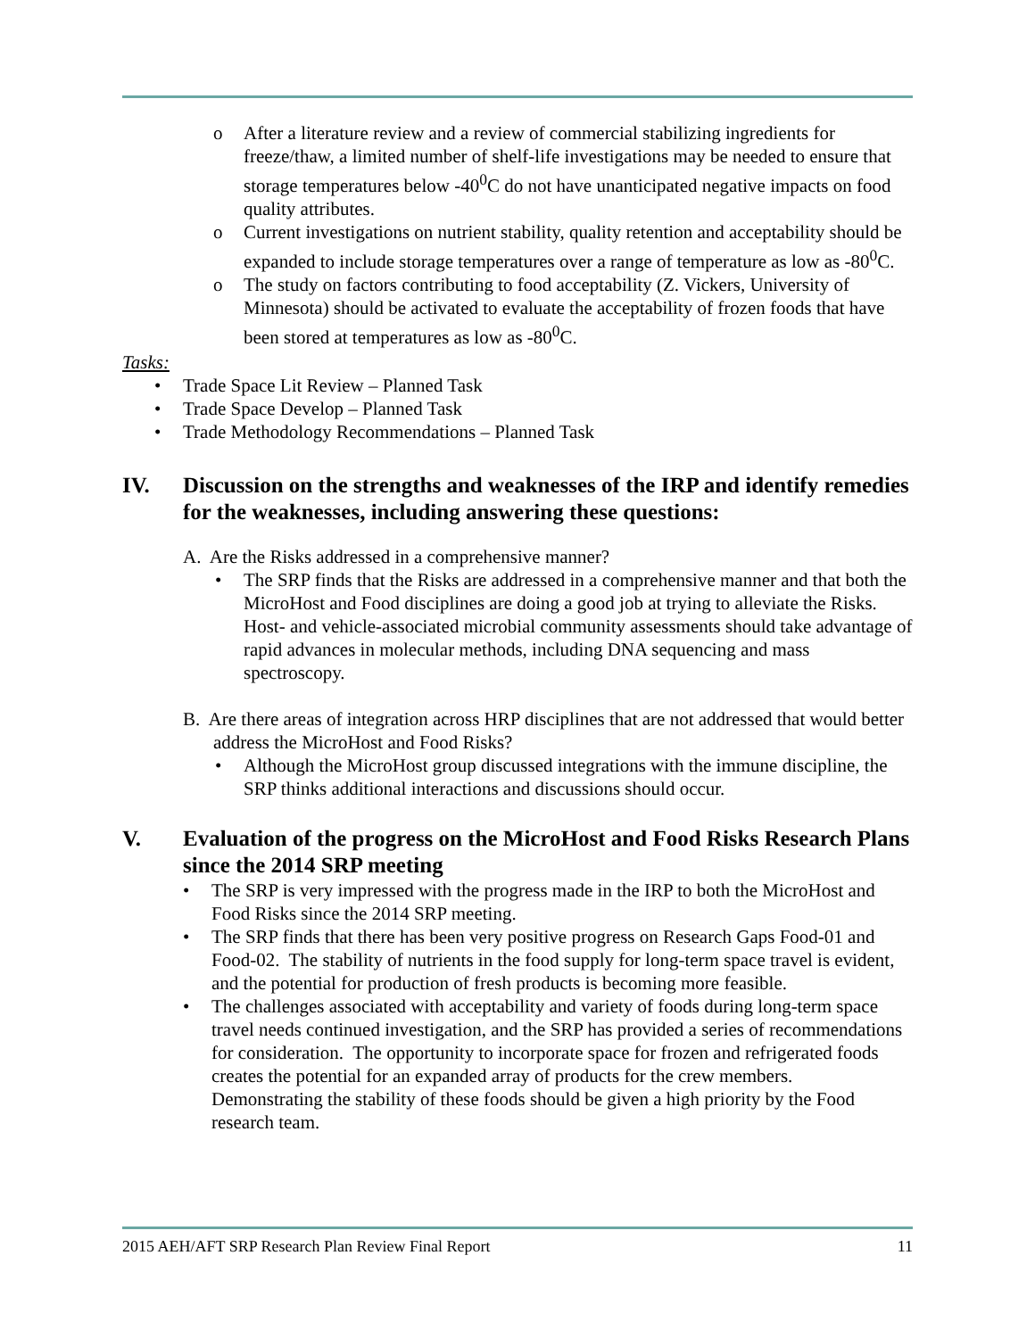o After a literature review and a review of commercial stabilizing ingredients for freeze/thaw, a limited number of shelf-life investigations may be needed to ensure that storage temperatures below -40<sup>0</sup>C do not have unanticipated negative impacts on food quality attributes.
o Current investigations on nutrient stability, quality retention and acceptability should be expanded to include storage temperatures over a range of temperature as low as -80<sup>0</sup>C.
o The study on factors contributing to food acceptability (Z. Vickers, University of Minnesota) should be activated to evaluate the acceptability of frozen foods that have been stored at temperatures as low as -80<sup>0</sup>C.
Tasks:
• Trade Space Lit Review – Planned Task
• Trade Space Develop – Planned Task
• Trade Methodology Recommendations – Planned Task
IV. Discussion on the strengths and weaknesses of the IRP and identify remedies for the weaknesses, including answering these questions:
A. Are the Risks addressed in a comprehensive manner?
• The SRP finds that the Risks are addressed in a comprehensive manner and that both the MicroHost and Food disciplines are doing a good job at trying to alleviate the Risks. Host- and vehicle-associated microbial community assessments should take advantage of rapid advances in molecular methods, including DNA sequencing and mass spectroscopy.
B. Are there areas of integration across HRP disciplines that are not addressed that would better address the MicroHost and Food Risks?
• Although the MicroHost group discussed integrations with the immune discipline, the SRP thinks additional interactions and discussions should occur.
V. Evaluation of the progress on the MicroHost and Food Risks Research Plans since the 2014 SRP meeting
• The SRP is very impressed with the progress made in the IRP to both the MicroHost and Food Risks since the 2014 SRP meeting.
• The SRP finds that there has been very positive progress on Research Gaps Food-01 and Food-02. The stability of nutrients in the food supply for long-term space travel is evident, and the potential for production of fresh products is becoming more feasible.
• The challenges associated with acceptability and variety of foods during long-term space travel needs continued investigation, and the SRP has provided a series of recommendations for consideration. The opportunity to incorporate space for frozen and refrigerated foods creates the potential for an expanded array of products for the crew members. Demonstrating the stability of these foods should be given a high priority by the Food research team.
2015 AEH/AFT SRP Research Plan Review Final Report 11